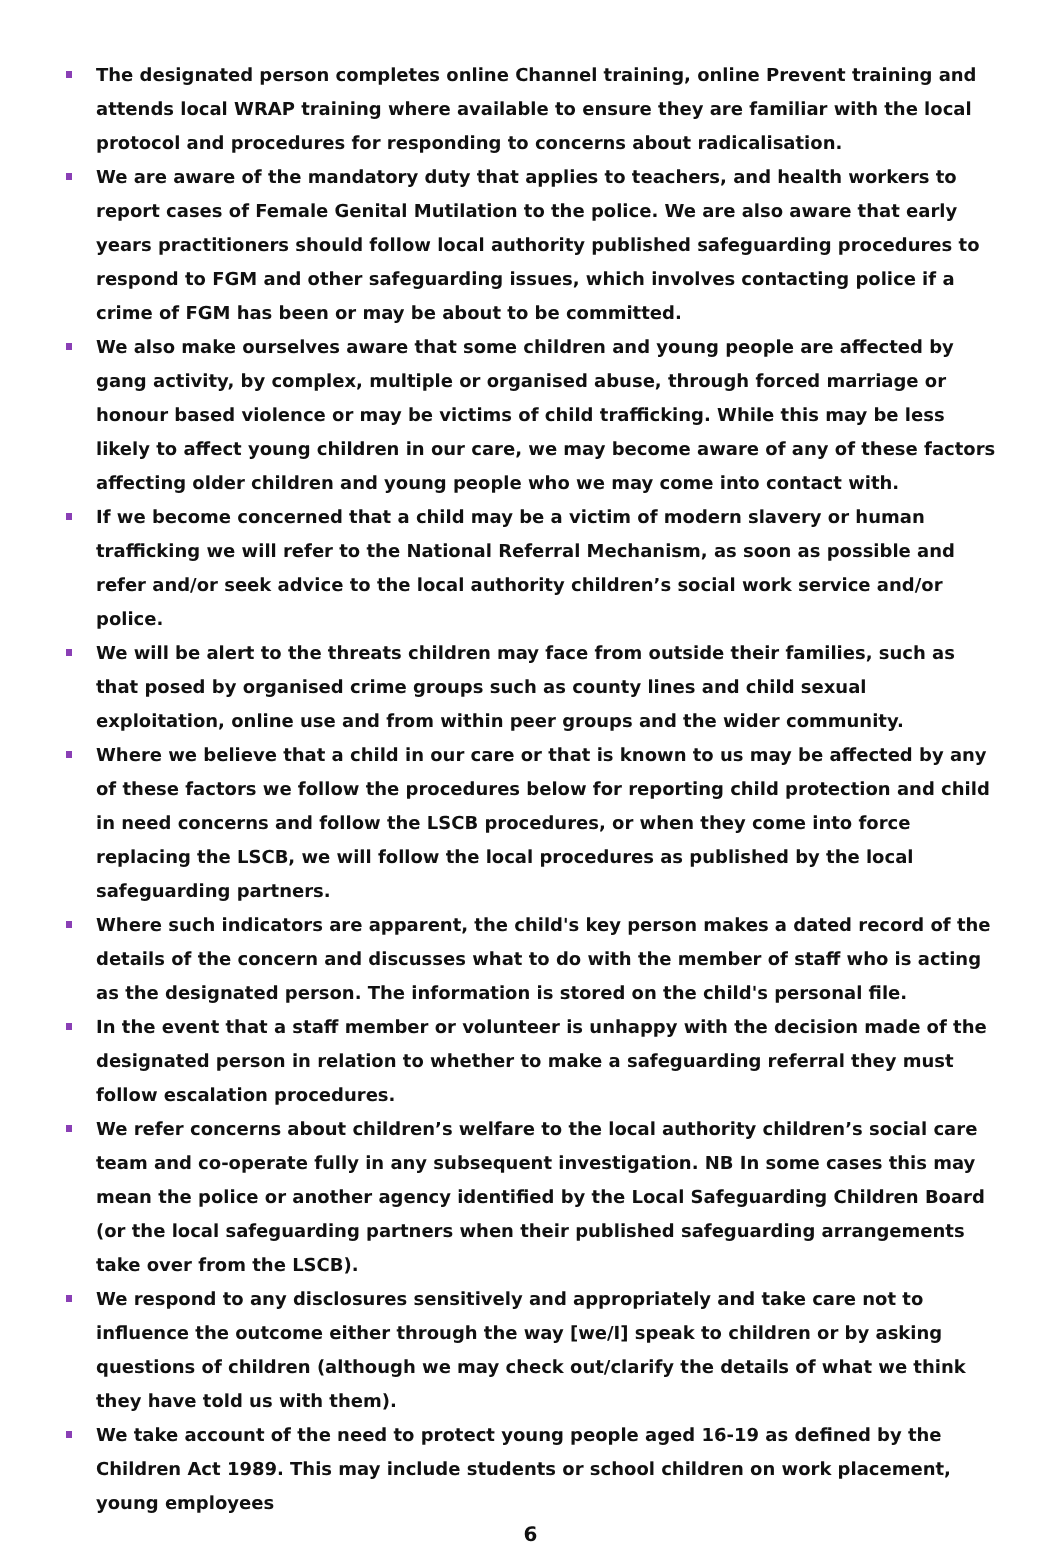The designated person completes online Channel training, online Prevent training and attends local WRAP training where available to ensure they are familiar with the local protocol and procedures for responding to concerns about radicalisation.
We are aware of the mandatory duty that applies to teachers, and health workers to report cases of Female Genital Mutilation to the police. We are also aware that early years practitioners should follow local authority published safeguarding procedures to respond to FGM and other safeguarding issues, which involves contacting police if a crime of FGM has been or may be about to be committed.
We also make ourselves aware that some children and young people are affected by gang activity, by complex, multiple or organised abuse, through forced marriage or honour based violence or may be victims of child trafficking. While this may be less likely to affect young children in our care, we may become aware of any of these factors affecting older children and young people who we may come into contact with.
If we become concerned that a child may be a victim of modern slavery or human trafficking we will refer to the National Referral Mechanism, as soon as possible and refer and/or seek advice to the local authority children’s social work service and/or police.
We will be alert to the threats children may face from outside their families, such as that posed by organised crime groups such as county lines and child sexual exploitation, online use and from within peer groups and the wider community.
Where we believe that a child in our care or that is known to us may be affected by any of these factors we follow the procedures below for reporting child protection and child in need concerns and follow the LSCB procedures, or when they come into force replacing the LSCB, we will follow the local procedures as published by the local safeguarding partners.
Where such indicators are apparent, the child's key person makes a dated record of the details of the concern and discusses what to do with the member of staff who is acting as the designated person. The information is stored on the child's personal file.
In the event that a staff member or volunteer is unhappy with the decision made of the designated person in relation to whether to make a safeguarding referral they must follow escalation procedures.
We refer concerns about children’s welfare to the local authority children’s social care team and co-operate fully in any subsequent investigation. NB In some cases this may mean the police or another agency identified by the Local Safeguarding Children Board (or the local safeguarding partners when their published safeguarding arrangements take over from the LSCB).
We respond to any disclosures sensitively and appropriately and take care not to influence the outcome either through the way [we/I] speak to children or by asking questions of children (although we may check out/clarify the details of what we think they have told us with them).
We take account of the need to protect young people aged 16-19 as defined by the Children Act 1989. This may include students or school children on work placement, young employees
6